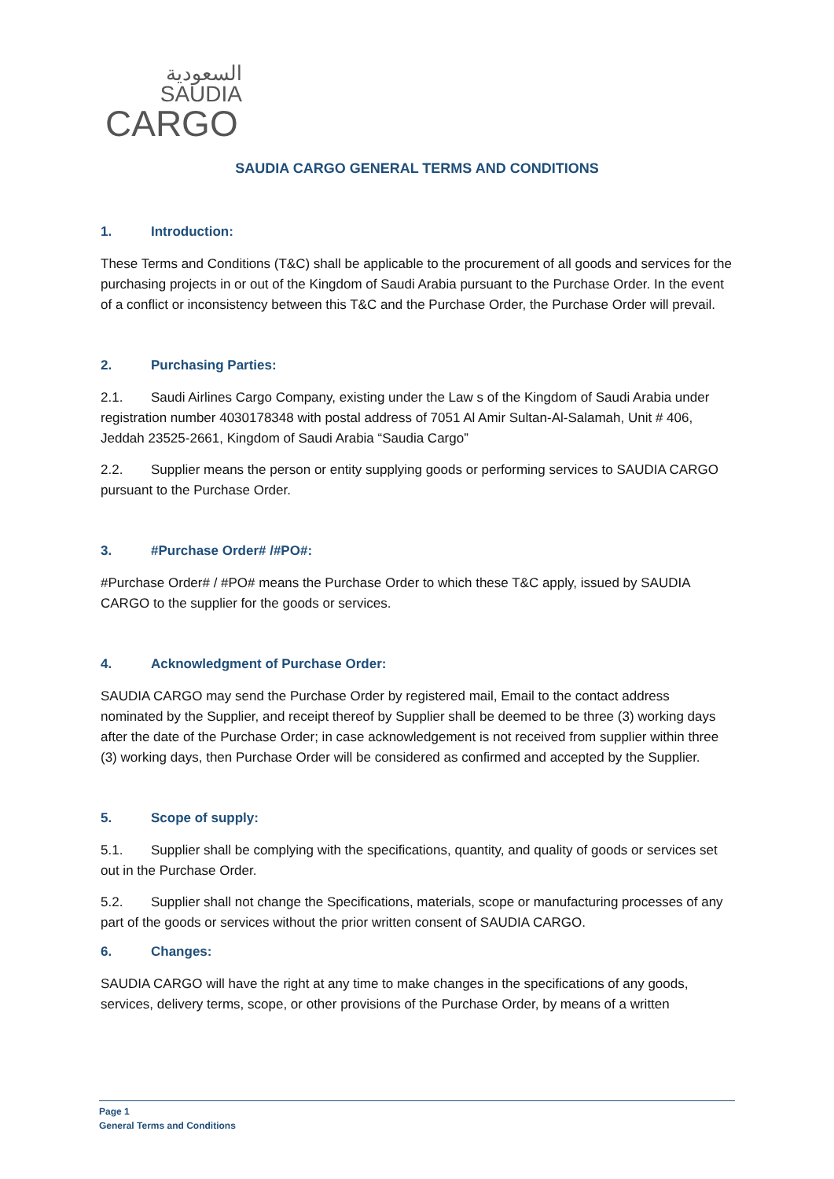السعودية
SAUDIA
CARGO
SAUDIA CARGO GENERAL TERMS AND CONDITIONS
1. Introduction:
These Terms and Conditions (T&C) shall be applicable to the procurement of all goods and services for the purchasing projects in or out of the Kingdom of Saudi Arabia pursuant to the Purchase Order. In the event of a conflict or inconsistency between this T&C and the Purchase Order, the Purchase Order will prevail.
2. Purchasing Parties:
2.1. Saudi Airlines Cargo Company, existing under the Law s of the Kingdom of Saudi Arabia under registration number 4030178348 with postal address of 7051 Al Amir Sultan-Al-Salamah, Unit # 406, Jeddah 23525-2661, Kingdom of Saudi Arabia “Saudia Cargo”
2.2. Supplier means the person or entity supplying goods or performing services to SAUDIA CARGO pursuant to the Purchase Order.
3. #Purchase Order# /#PO#:
#Purchase Order# / #PO# means the Purchase Order to which these T&C apply, issued by SAUDIA CARGO to the supplier for the goods or services.
4. Acknowledgment of Purchase Order:
SAUDIA CARGO may send the Purchase Order by registered mail, Email to the contact address nominated by the Supplier, and receipt thereof by Supplier shall be deemed to be three (3) working days after the date of the Purchase Order; in case acknowledgement is not received from supplier within three (3) working days, then Purchase Order will be considered as confirmed and accepted by the Supplier.
5. Scope of supply:
5.1. Supplier shall be complying with the specifications, quantity, and quality of goods or services set out in the Purchase Order.
5.2. Supplier shall not change the Specifications, materials, scope or manufacturing processes of any part of the goods or services without the prior written consent of SAUDIA CARGO.
6. Changes:
SAUDIA CARGO will have the right at any time to make changes in the specifications of any goods, services, delivery terms, scope, or other provisions of the Purchase Order, by means of a written
Page 1
General Terms and Conditions